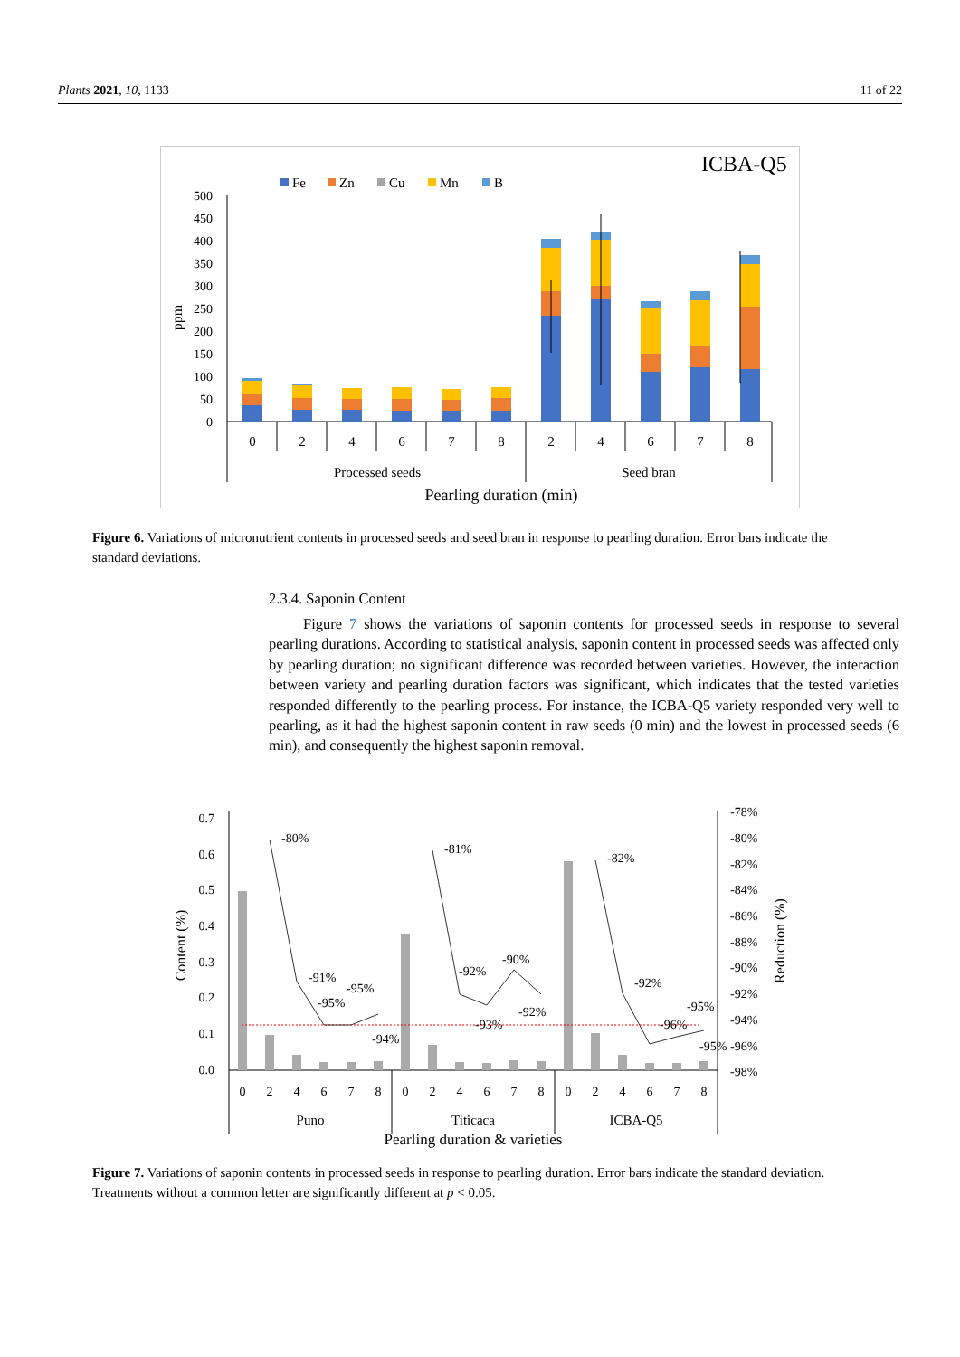Plants 2021, 10, 1133 11 of 22
ICBA-Q5
Fe
Zn
Cu
Mn
B
500
450
400
350
300
250
200
150
100
50
0
ppm
0
2
4
6
7
8
2
4
6
7
8
Processed seeds
Seed bran
Pearling duration (min)
Figure 6. Variations of micronutrient contents in processed seeds and seed bran in response to pearling duration. Error bars indicate the standard deviations.
2.3.4. Saponin Content
Figure 7 shows the variations of saponin contents for processed seeds in response to several pearling durations. According to statistical analysis, saponin content in processed seeds was affected only by pearling duration; no significant difference was recorded between varieties. However, the interaction between variety and pearling duration factors was significant, which indicates that the tested varieties responded differently to the pearling process. For instance, the ICBA-Q5 variety responded very well to pearling, as it had the highest saponin content in raw seeds (0 min) and the lowest in processed seeds (6 min), and consequently the highest saponin removal.
0.7
0.6
0.5
0.4
0.3
0.2
0.1
0.0
Content (%)
-80%
-91%
-95%
-95%
-94%
-81%
-92%
-90%
-92%
-93%
-82%
-92%
-96%
-95%
-95%
-78%
-80%
-82%
-84%
-86%
-88%
-90%
-92%
-94%
-96%
-98%
Reduction (%)
0
2
4
6
7
8
0
2
4
6
7
8
0
2
4
6
7
8
Puno
Titicaca
ICBA-Q5
Pearling duration & varieties
Figure 7. Variations of saponin contents in processed seeds in response to pearling duration. Error bars indicate the standard deviation. Treatments without a common letter are significantly different at p < 0.05.